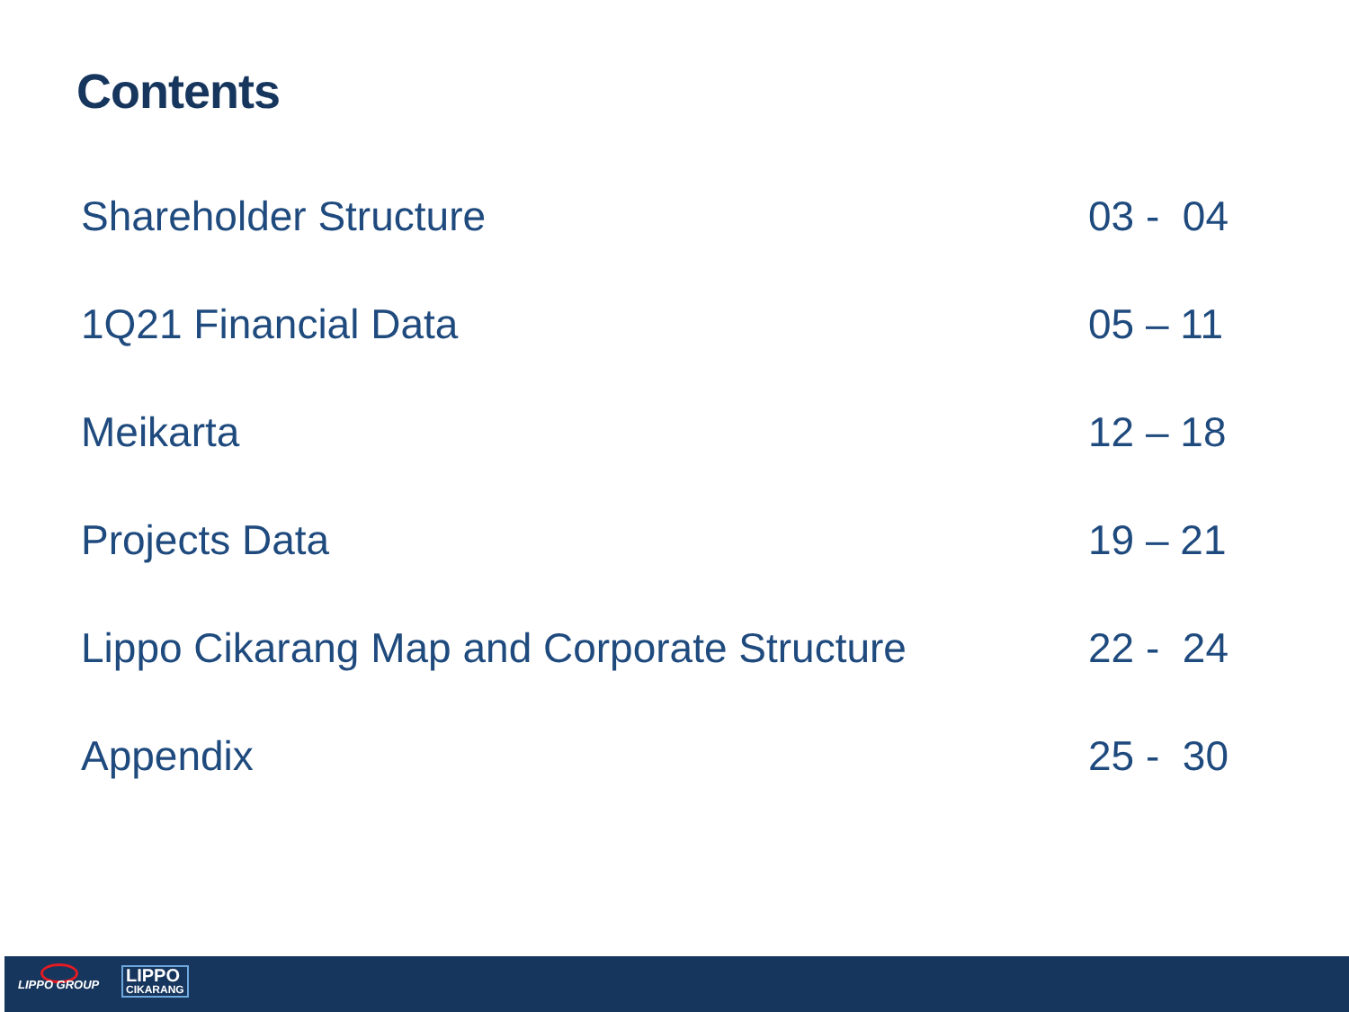Contents
| Shareholder Structure | 03 - 04 |
| 1Q21 Financial Data | 05 – 11 |
| Meikarta | 12 – 18 |
| Projects Data | 19 – 21 |
| Lippo Cikarang Map and Corporate Structure | 22 - 24 |
| Appendix | 25 - 30 |
LIPPO GROUP LIPPO
CIKARANG